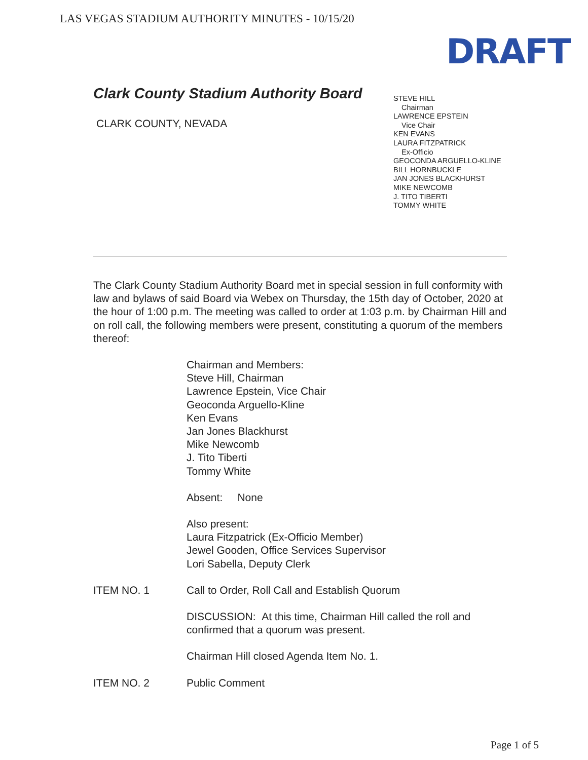LAS VEGAS STADIUM AUTHORITY MINUTES - 10/15/20
DRAFT
Clark County Stadium Authority Board
CLARK COUNTY, NEVADA
STEVE HILL
Chairman
LAWRENCE EPSTEIN
Vice Chair
KEN EVANS
LAURA FITZPATRICK
Ex-Officio
GEOCONDA ARGUELLO-KLINE
BILL HORNBUCKLE
JAN JONES BLACKHURST
MIKE NEWCOMB
J. TITO TIBERTI
TOMMY WHITE
The Clark County Stadium Authority Board met in special session in full conformity with law and bylaws of said Board via Webex on Thursday, the 15th day of October, 2020 at the hour of 1:00 p.m. The meeting was called to order at 1:03 p.m. by Chairman Hill and on roll call, the following members were present, constituting a quorum of the members thereof:
Chairman and Members:
Steve Hill, Chairman
Lawrence Epstein, Vice Chair
Geoconda Arguello-Kline
Ken Evans
Jan Jones Blackhurst
Mike Newcomb
J. Tito Tiberti
Tommy White
Absent: None
Also present:
Laura Fitzpatrick (Ex-Officio Member)
Jewel Gooden, Office Services Supervisor
Lori Sabella, Deputy Clerk
ITEM NO. 1 Call to Order, Roll Call and Establish Quorum
DISCUSSION: At this time, Chairman Hill called the roll and confirmed that a quorum was present.
Chairman Hill closed Agenda Item No. 1.
ITEM NO. 2 Public Comment
Page 1 of 5